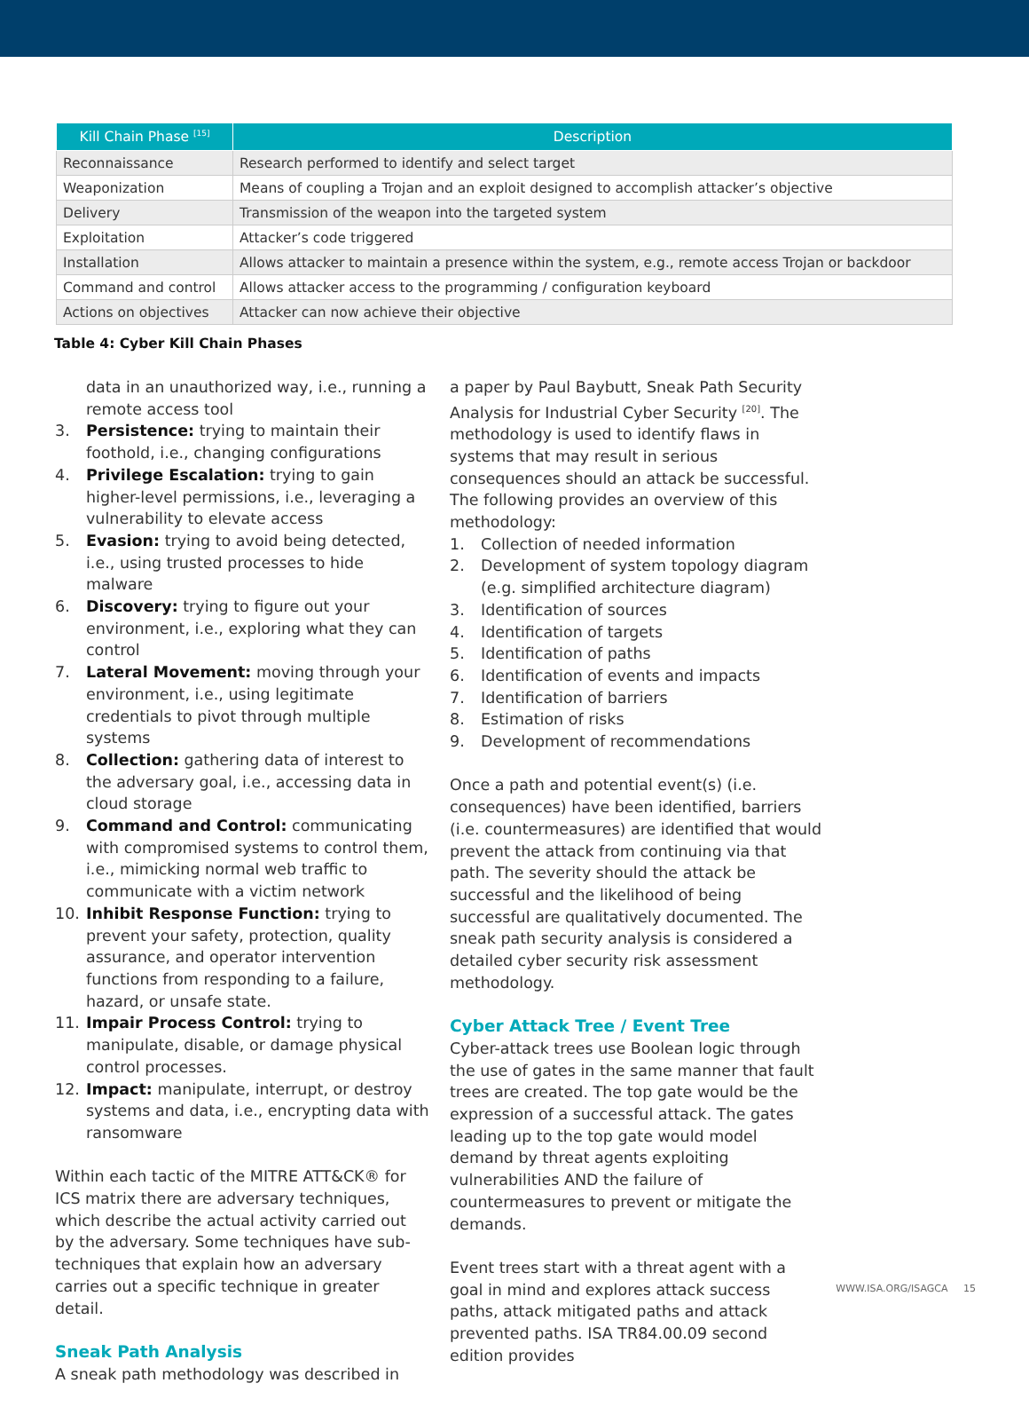| Kill Chain Phase <sup>[15]</sup> | Description |
| --- | --- |
| Reconnaissance | Research performed to identify and select target |
| Weaponization | Means of coupling a Trojan and an exploit designed to accomplish attacker’s objective |
| Delivery | Transmission of the weapon into the targeted system |
| Exploitation | Attacker’s code triggered |
| Installation | Allows attacker to maintain a presence within the system, e.g., remote access Trojan or backdoor |
| Command and control | Allows attacker access to the programming / configuration keyboard |
| Actions on objectives | Attacker can now achieve their objective |
Table 4: Cyber Kill Chain Phases
data in an unauthorized way, i.e., running a remote access tool
3. Persistence: trying to maintain their foothold, i.e., changing configurations
4. Privilege Escalation: trying to gain higher-level permissions, i.e., leveraging a vulnerability to elevate access
5. Evasion: trying to avoid being detected, i.e., using trusted processes to hide malware
6. Discovery: trying to figure out your environment, i.e., exploring what they can control
7. Lateral Movement: moving through your environment, i.e., using legitimate credentials to pivot through multiple systems
8. Collection: gathering data of interest to the adversary goal, i.e., accessing data in cloud storage
9. Command and Control: communicating with compromised systems to control them, i.e., mimicking normal web traffic to communicate with a victim network
10. Inhibit Response Function: trying to prevent your safety, protection, quality assurance, and operator intervention functions from responding to a failure, hazard, or unsafe state.
11. Impair Process Control: trying to manipulate, disable, or damage physical control processes.
12. Impact: manipulate, interrupt, or destroy systems and data, i.e., encrypting data with ransomware
Within each tactic of the MITRE ATT&CK® for ICS matrix there are adversary techniques, which describe the actual activity carried out by the adversary. Some techniques have sub-techniques that explain how an adversary carries out a specific technique in greater detail.
Sneak Path Analysis
A sneak path methodology was described in
a paper by Paul Baybutt, Sneak Path Security Analysis for Industrial Cyber Security <sup>[20]</sup>. The methodology is used to identify flaws in systems that may result in serious consequences should an attack be successful. The following provides an overview of this methodology:
1. Collection of needed information
2. Development of system topology diagram (e.g. simplified architecture diagram)
3. Identification of sources
4. Identification of targets
5. Identification of paths
6. Identification of events and impacts
7. Identification of barriers
8. Estimation of risks
9. Development of recommendations
Once a path and potential event(s) (i.e. consequences) have been identified, barriers (i.e. countermeasures) are identified that would prevent the attack from continuing via that path. The severity should the attack be successful and the likelihood of being successful are qualitatively documented. The sneak path security analysis is considered a detailed cyber security risk assessment methodology.
Cyber Attack Tree / Event Tree
Cyber-attack trees use Boolean logic through the use of gates in the same manner that fault trees are created. The top gate would be the expression of a successful attack. The gates leading up to the top gate would model demand by threat agents exploiting vulnerabilities AND the failure of countermeasures to prevent or mitigate the demands.
Event trees start with a threat agent with a goal in mind and explores attack success paths, attack mitigated paths and attack prevented paths. ISA TR84.00.09 second edition provides
WWW.ISA.ORG/ISAGCA 15